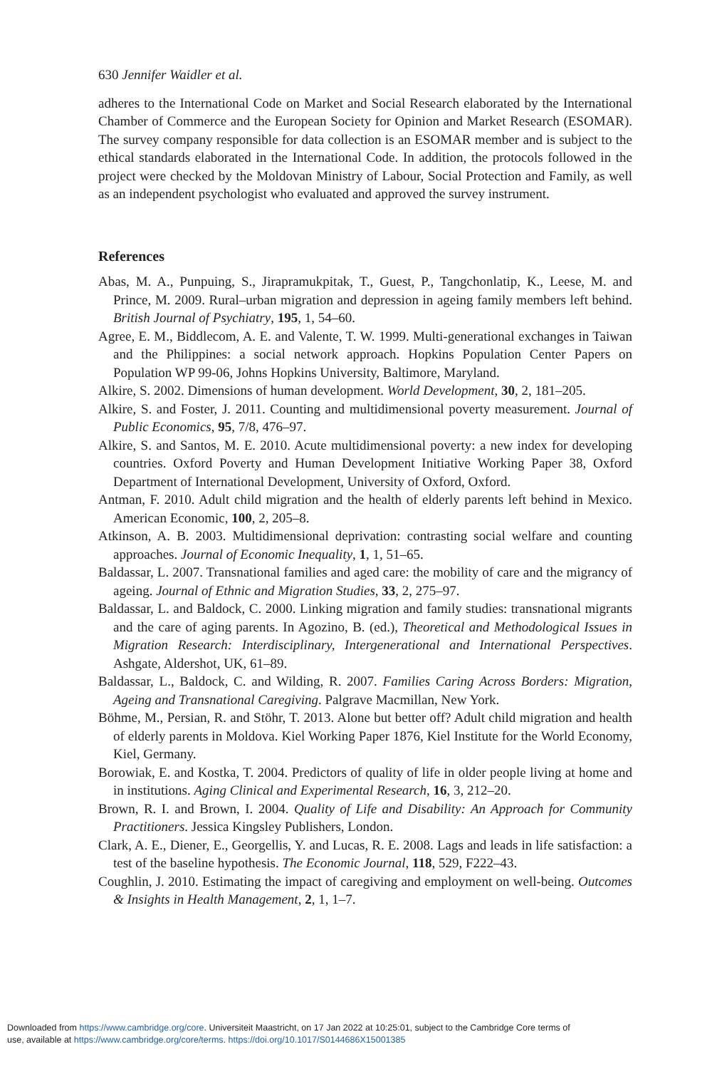630 Jennifer Waidler et al.
adheres to the International Code on Market and Social Research elaborated by the International Chamber of Commerce and the European Society for Opinion and Market Research (ESOMAR). The survey company responsible for data collection is an ESOMAR member and is subject to the ethical standards elaborated in the International Code. In addition, the protocols followed in the project were checked by the Moldovan Ministry of Labour, Social Protection and Family, as well as an independent psychologist who evaluated and approved the survey instrument.
References
Abas, M. A., Punpuing, S., Jirapramukpitak, T., Guest, P., Tangchonlatip, K., Leese, M. and Prince, M. 2009. Rural–urban migration and depression in ageing family members left behind. British Journal of Psychiatry, 195, 1, 54–60.
Agree, E. M., Biddlecom, A. E. and Valente, T. W. 1999. Multi-generational exchanges in Taiwan and the Philippines: a social network approach. Hopkins Population Center Papers on Population WP 99-06, Johns Hopkins University, Baltimore, Maryland.
Alkire, S. 2002. Dimensions of human development. World Development, 30, 2, 181–205.
Alkire, S. and Foster, J. 2011. Counting and multidimensional poverty measurement. Journal of Public Economics, 95, 7/8, 476–97.
Alkire, S. and Santos, M. E. 2010. Acute multidimensional poverty: a new index for developing countries. Oxford Poverty and Human Development Initiative Working Paper 38, Oxford Department of International Development, University of Oxford, Oxford.
Antman, F. 2010. Adult child migration and the health of elderly parents left behind in Mexico. American Economic, 100, 2, 205–8.
Atkinson, A. B. 2003. Multidimensional deprivation: contrasting social welfare and counting approaches. Journal of Economic Inequality, 1, 1, 51–65.
Baldassar, L. 2007. Transnational families and aged care: the mobility of care and the migrancy of ageing. Journal of Ethnic and Migration Studies, 33, 2, 275–97.
Baldassar, L. and Baldock, C. 2000. Linking migration and family studies: transnational migrants and the care of aging parents. In Agozino, B. (ed.), Theoretical and Methodological Issues in Migration Research: Interdisciplinary, Intergenerational and International Perspectives. Ashgate, Aldershot, UK, 61–89.
Baldassar, L., Baldock, C. and Wilding, R. 2007. Families Caring Across Borders: Migration, Ageing and Transnational Caregiving. Palgrave Macmillan, New York.
Böhme, M., Persian, R. and Stöhr, T. 2013. Alone but better off? Adult child migration and health of elderly parents in Moldova. Kiel Working Paper 1876, Kiel Institute for the World Economy, Kiel, Germany.
Borowiak, E. and Kostka, T. 2004. Predictors of quality of life in older people living at home and in institutions. Aging Clinical and Experimental Research, 16, 3, 212–20.
Brown, R. I. and Brown, I. 2004. Quality of Life and Disability: An Approach for Community Practitioners. Jessica Kingsley Publishers, London.
Clark, A. E., Diener, E., Georgellis, Y. and Lucas, R. E. 2008. Lags and leads in life satisfaction: a test of the baseline hypothesis. The Economic Journal, 118, 529, F222–43.
Coughlin, J. 2010. Estimating the impact of caregiving and employment on well-being. Outcomes & Insights in Health Management, 2, 1, 1–7.
Downloaded from https://www.cambridge.org/core. Universiteit Maastricht, on 17 Jan 2022 at 10:25:01, subject to the Cambridge Core terms of
use, available at https://www.cambridge.org/core/terms. https://doi.org/10.1017/S0144686X15001385